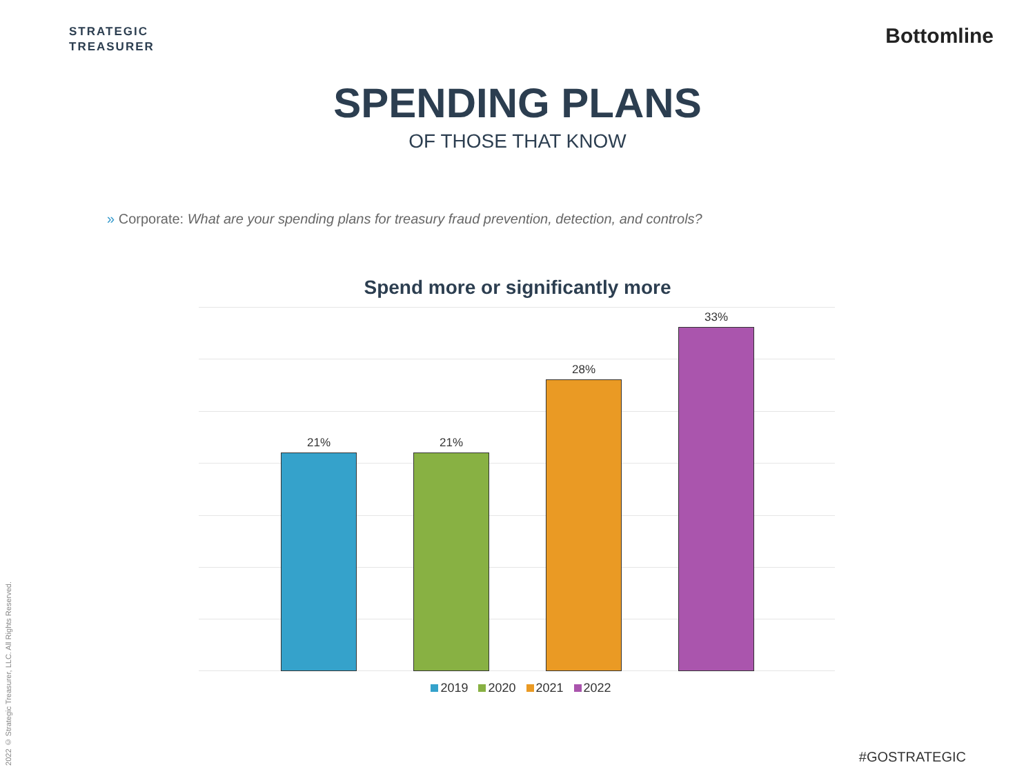STRATEGIC
TREASURER
Bottomline
SPENDING PLANS
OF THOSE THAT KNOW
» Corporate: What are your spending plans for treasury fraud prevention, detection, and controls?
Spend more or significantly more
21%
21%
28%
33%
2019 2020 2021 2022
2022 © Strategic Treasurer, LLC. All Rights Reserved.
#GOSTRATEGIC